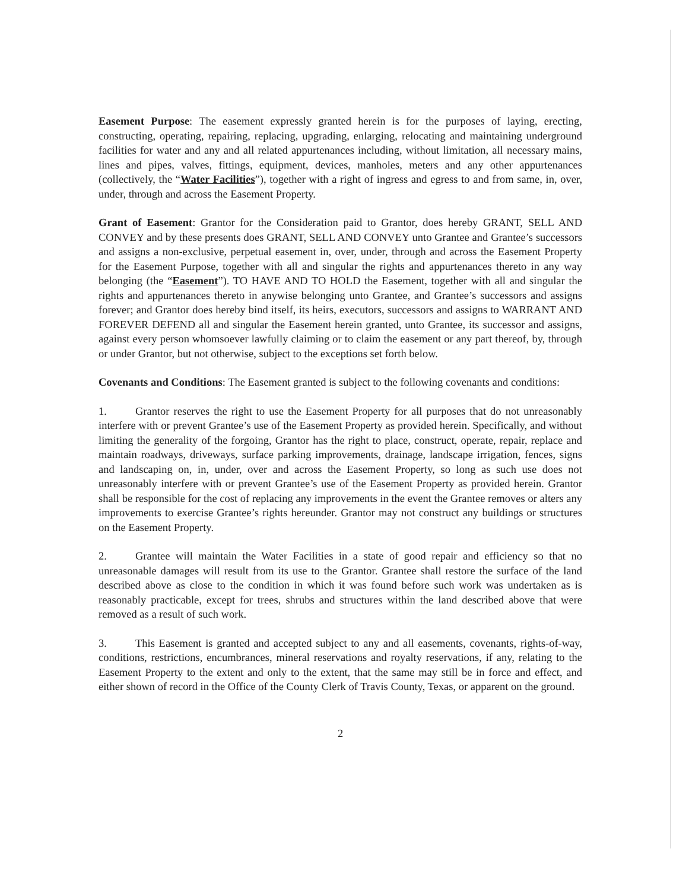Easement Purpose: The easement expressly granted herein is for the purposes of laying, erecting, constructing, operating, repairing, replacing, upgrading, enlarging, relocating and maintaining underground facilities for water and any and all related appurtenances including, without limitation, all necessary mains, lines and pipes, valves, fittings, equipment, devices, manholes, meters and any other appurtenances (collectively, the “Water Facilities”), together with a right of ingress and egress to and from same, in, over, under, through and across the Easement Property.
Grant of Easement: Grantor for the Consideration paid to Grantor, does hereby GRANT, SELL AND CONVEY and by these presents does GRANT, SELL AND CONVEY unto Grantee and Grantee’s successors and assigns a non-exclusive, perpetual easement in, over, under, through and across the Easement Property for the Easement Purpose, together with all and singular the rights and appurtenances thereto in any way belonging (the “Easement”). TO HAVE AND TO HOLD the Easement, together with all and singular the rights and appurtenances thereto in anywise belonging unto Grantee, and Grantee’s successors and assigns forever; and Grantor does hereby bind itself, its heirs, executors, successors and assigns to WARRANT AND FOREVER DEFEND all and singular the Easement herein granted, unto Grantee, its successor and assigns, against every person whomsoever lawfully claiming or to claim the easement or any part thereof, by, through or under Grantor, but not otherwise, subject to the exceptions set forth below.
Covenants and Conditions: The Easement granted is subject to the following covenants and conditions:
1. Grantor reserves the right to use the Easement Property for all purposes that do not unreasonably interfere with or prevent Grantee’s use of the Easement Property as provided herein. Specifically, and without limiting the generality of the forgoing, Grantor has the right to place, construct, operate, repair, replace and maintain roadways, driveways, surface parking improvements, drainage, landscape irrigation, fences, signs and landscaping on, in, under, over and across the Easement Property, so long as such use does not unreasonably interfere with or prevent Grantee’s use of the Easement Property as provided herein. Grantor shall be responsible for the cost of replacing any improvements in the event the Grantee removes or alters any improvements to exercise Grantee’s rights hereunder. Grantor may not construct any buildings or structures on the Easement Property.
2. Grantee will maintain the Water Facilities in a state of good repair and efficiency so that no unreasonable damages will result from its use to the Grantor. Grantee shall restore the surface of the land described above as close to the condition in which it was found before such work was undertaken as is reasonably practicable, except for trees, shrubs and structures within the land described above that were removed as a result of such work.
3. This Easement is granted and accepted subject to any and all easements, covenants, rights-of-way, conditions, restrictions, encumbrances, mineral reservations and royalty reservations, if any, relating to the Easement Property to the extent and only to the extent, that the same may still be in force and effect, and either shown of record in the Office of the County Clerk of Travis County, Texas, or apparent on the ground.
2